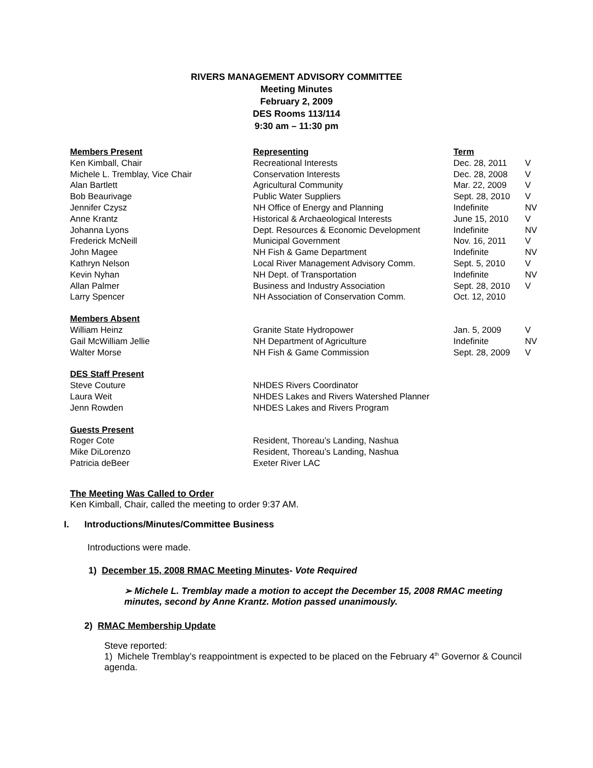RIVERS MANAGEMENT ADVISORY COMMITTEE
Meeting Minutes
February 2, 2009
DES Rooms 113/114
9:30 am – 11:30 pm
| Members Present | Representing | Term | |
| Ken Kimball, Chair | Recreational Interests | Dec. 28, 2011 | V |
| Michele L. Tremblay, Vice Chair | Conservation Interests | Dec. 28, 2008 | V |
| Alan Bartlett | Agricultural Community | Mar. 22, 2009 | V |
| Bob Beaurivage | Public Water Suppliers | Sept. 28, 2010 | V |
| Jennifer Czysz | NH Office of Energy and Planning | Indefinite | NV |
| Anne Krantz | Historical & Archaeological Interests | June 15, 2010 | V |
| Johanna Lyons | Dept. Resources & Economic Development | Indefinite | NV |
| Frederick McNeill | Municipal Government | Nov. 16, 2011 | V |
| John Magee | NH Fish & Game Department | Indefinite | NV |
| Kathryn Nelson | Local River Management Advisory Comm. | Sept. 5, 2010 | V |
| Kevin Nyhan | NH Dept. of Transportation | Indefinite | NV |
| Allan Palmer | Business and Industry Association | Sept. 28, 2010 | V |
| Larry Spencer | NH Association of Conservation Comm. | Oct. 12, 2010 | |
| Members Absent | | | |
| William Heinz | Granite State Hydropower | Jan. 5, 2009 | V |
| Gail McWilliam Jellie | NH Department of Agriculture | Indefinite | NV |
| Walter Morse | NH Fish & Game Commission | Sept. 28, 2009 | V |
| DES Staff Present | | | |
| Steve Couture | NHDES Rivers Coordinator | | |
| Laura Weit | NHDES Lakes and Rivers Watershed Planner | | |
| Jenn Rowden | NHDES Lakes and Rivers Program | | |
| Guests Present | | | |
| Roger Cote | Resident, Thoreau’s Landing, Nashua | | |
| Mike DiLorenzo | Resident, Thoreau’s Landing, Nashua | | |
| Patricia deBeer | Exeter River LAC | | |
The Meeting Was Called to Order
Ken Kimball, Chair, called the meeting to order 9:37 AM.
I. Introductions/Minutes/Committee Business
Introductions were made.
1) December 15, 2008 RMAC Meeting Minutes- Vote Required
➢ Michele L. Tremblay made a motion to accept the December 15, 2008 RMAC meeting minutes, second by Anne Krantz. Motion passed unanimously.
2) RMAC Membership Update
Steve reported:
1) Michele Tremblay’s reappointment is expected to be placed on the February 4<sup>th</sup> Governor & Council agenda.